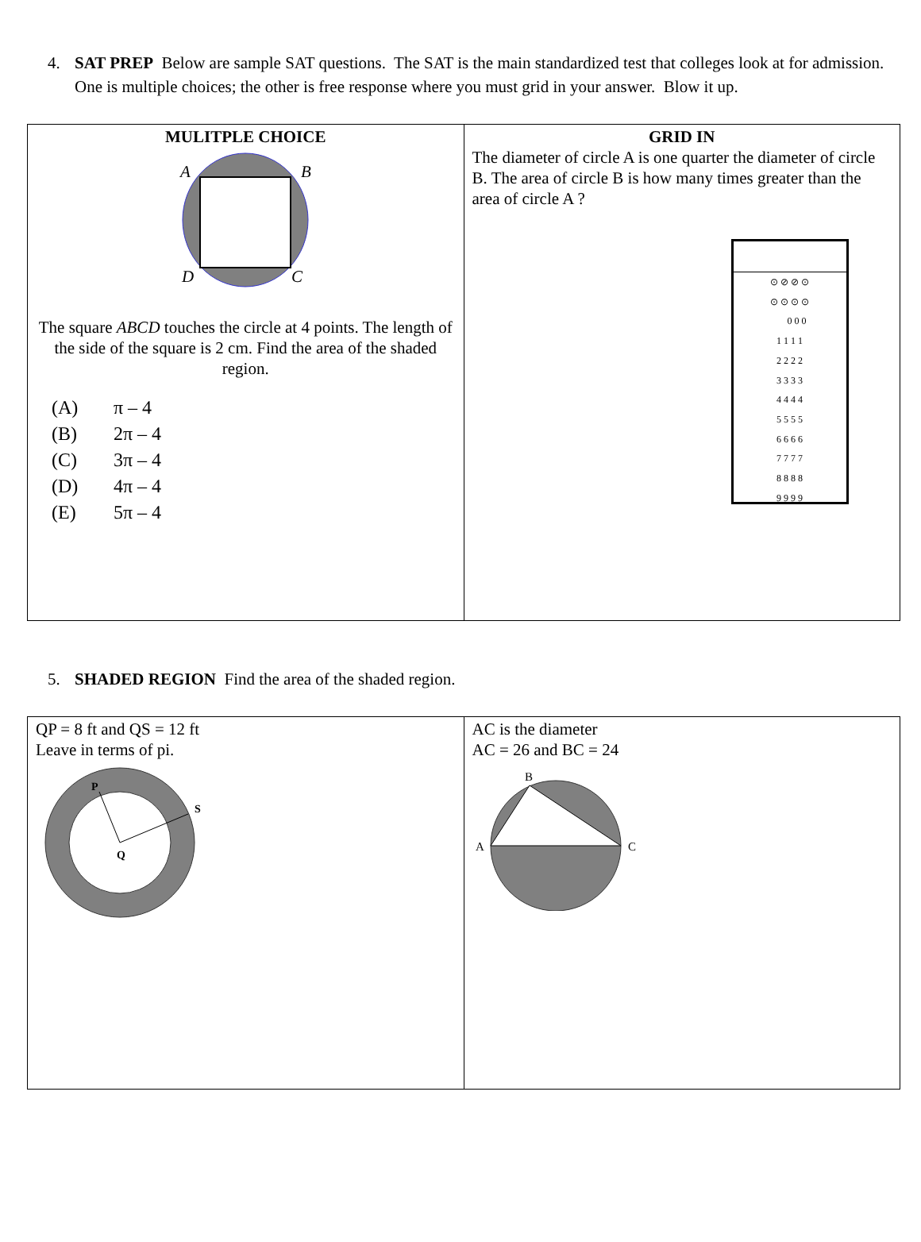4. SAT PREP Below are sample SAT questions. The SAT is the main standardized test that colleges look at for admission. One is multiple choices; the other is free response where you must grid in your answer. Blow it up.
| MULITPLE CHOICE A B D C The square ABCD touches the circle at 4 points. The length of the side of the square is 2 cm. Find the area of the shaded region. (A) π – 4 (B) 2π – 4 (C) 3π – 4 (D) 4π – 4 (E) 5π – 4 | GRID IN The diameter of circle A is one quarter the diameter of circle B. The area of circle B is how many times greater than the area of circle A ? ⊙ ⊘ ⊘ ⊙ ⊙ ⊙ ⊙ ⊙ 0 0 0 1 1 1 1 2 2 2 2 3 3 3 3 4 4 4 4 5 5 5 5 6 6 6 6 7 7 7 7 8 8 8 8 9 9 9 9 |
5. SHADED REGION Find the area of the shaded region.
| QP = 8 ft and QS = 12 ft Leave in terms of pi. P S Q | AC is the diameter AC = 26 and BC = 24 B A C |